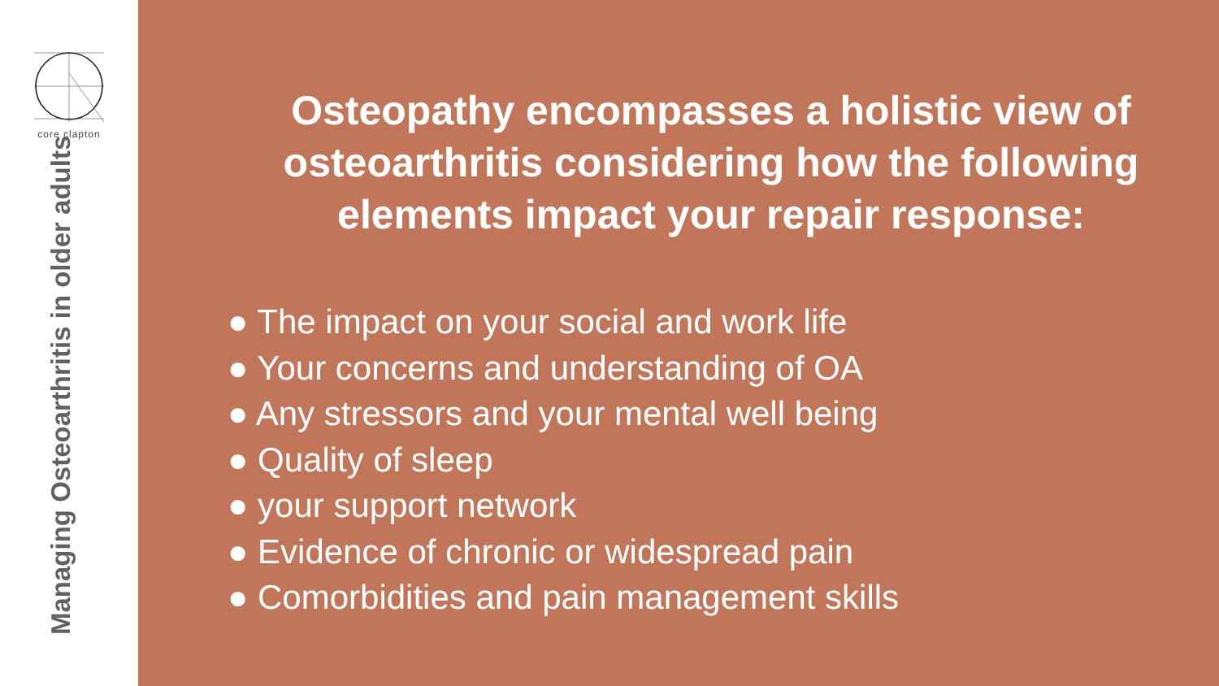core clapton
Managing Osteoarthritis in older adults
Osteopathy encompasses a holistic view of osteoarthritis considering how the following elements impact your repair response:
● The impact on your social and work life
● Your concerns and understanding of OA
● Any stressors and your mental well being
● Quality of sleep
● your support network
● Evidence of chronic or widespread pain
● Comorbidities and pain management skills